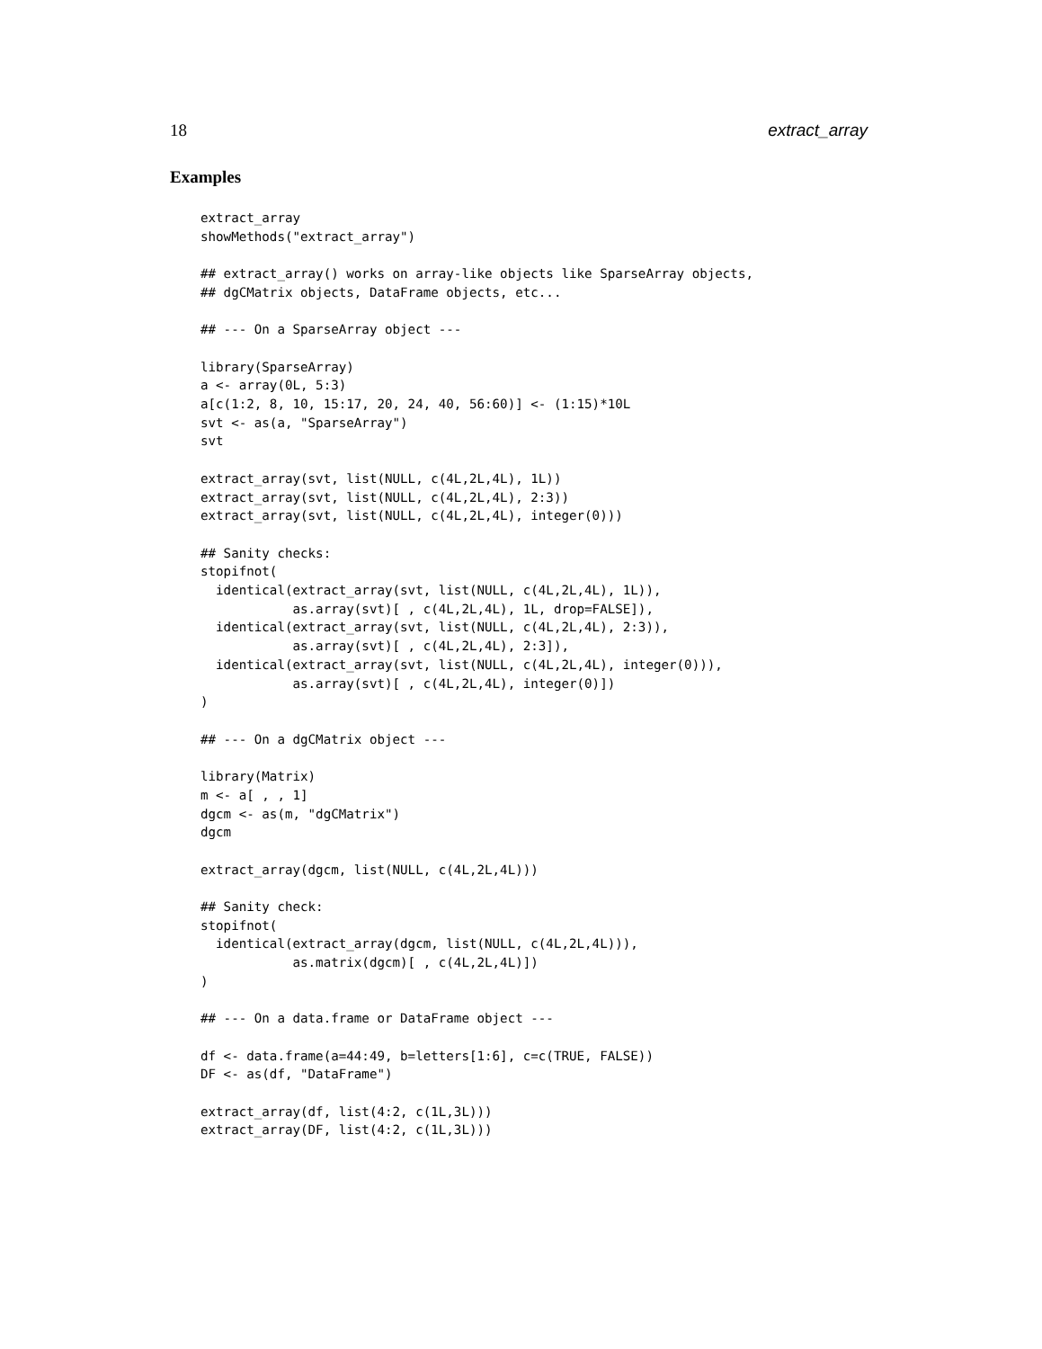18 extract_array
Examples
extract_array
showMethods("extract_array")

## extract_array() works on array-like objects like SparseArray objects,
## dgCMatrix objects, DataFrame objects, etc...

## --- On a SparseArray object ---

library(SparseArray)
a <- array(0L, 5:3)
a[c(1:2, 8, 10, 15:17, 20, 24, 40, 56:60)] <- (1:15)*10L
svt <- as(a, "SparseArray")
svt

extract_array(svt, list(NULL, c(4L,2L,4L), 1L))
extract_array(svt, list(NULL, c(4L,2L,4L), 2:3))
extract_array(svt, list(NULL, c(4L,2L,4L), integer(0)))

## Sanity checks:
stopifnot(
  identical(extract_array(svt, list(NULL, c(4L,2L,4L), 1L)),
            as.array(svt)[ , c(4L,2L,4L), 1L, drop=FALSE]),
  identical(extract_array(svt, list(NULL, c(4L,2L,4L), 2:3)),
            as.array(svt)[ , c(4L,2L,4L), 2:3]),
  identical(extract_array(svt, list(NULL, c(4L,2L,4L), integer(0))),
            as.array(svt)[ , c(4L,2L,4L), integer(0)])
)

## --- On a dgCMatrix object ---

library(Matrix)
m <- a[ , , 1]
dgcm <- as(m, "dgCMatrix")
dgcm

extract_array(dgcm, list(NULL, c(4L,2L,4L)))

## Sanity check:
stopifnot(
  identical(extract_array(dgcm, list(NULL, c(4L,2L,4L))),
            as.matrix(dgcm)[ , c(4L,2L,4L)])
)

## --- On a data.frame or DataFrame object ---

df <- data.frame(a=44:49, b=letters[1:6], c=c(TRUE, FALSE))
DF <- as(df, "DataFrame")

extract_array(df, list(4:2, c(1L,3L)))
extract_array(DF, list(4:2, c(1L,3L)))